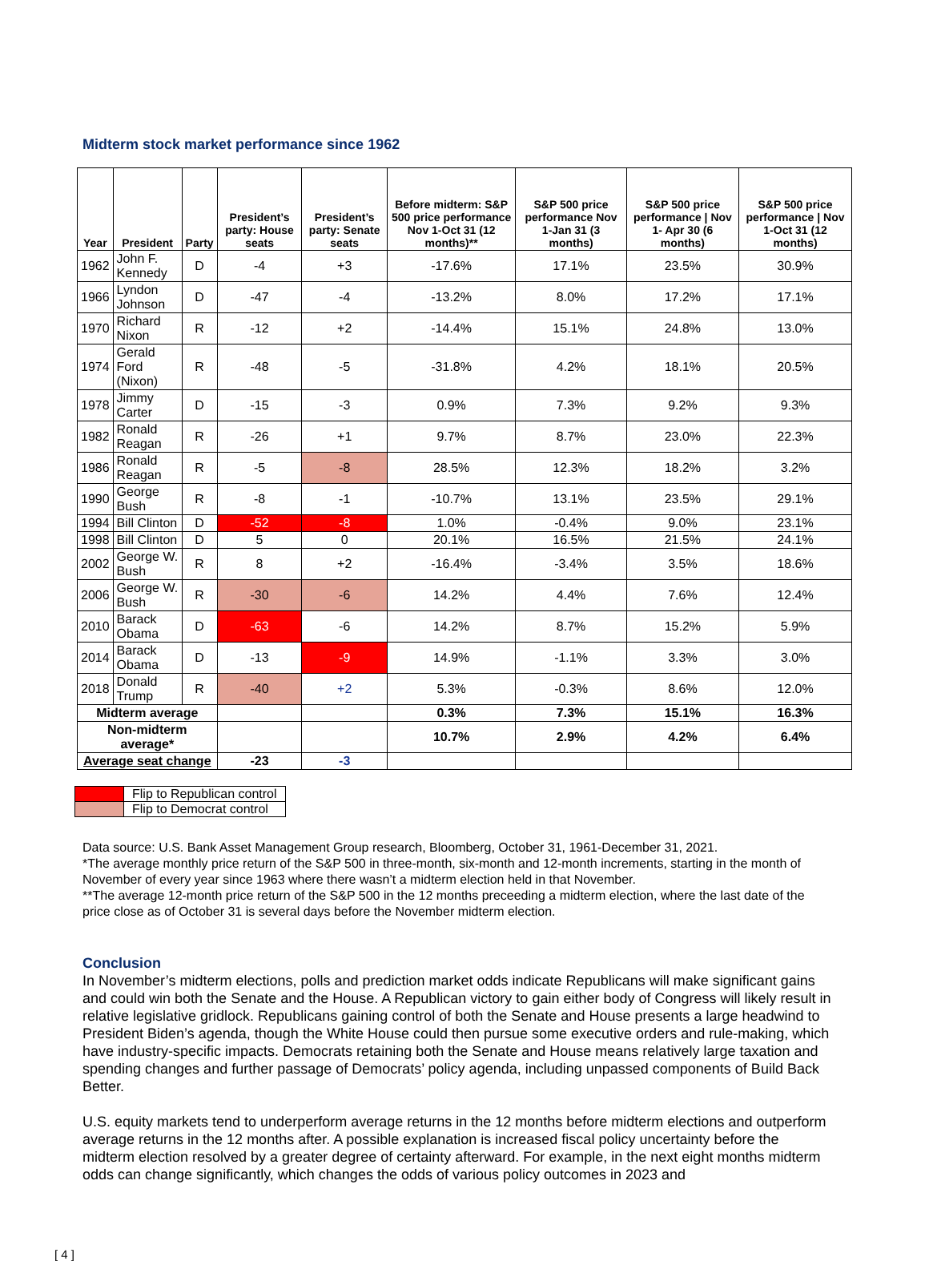Midterm stock market performance since 1962
| Year | President | Party | President’s party: House seats | President’s party: Senate seats | Before midterm: S&P 500 price performance Nov 1-Oct 31 (12 months)** | S&P 500 price performance Nov 1-Jan 31 (3 months) | S&P 500 price performance / Nov 1- Apr 30 (6 months) | S&P 500 price performance / Nov 1-Oct 31 (12 months) |
| --- | --- | --- | --- | --- | --- | --- | --- | --- |
| 1962 | John F. Kennedy | D | -4 | +3 | -17.6% | 17.1% | 23.5% | 30.9% |
| 1966 | Lyndon Johnson | D | -47 | -4 | -13.2% | 8.0% | 17.2% | 17.1% |
| 1970 | Richard Nixon | R | -12 | +2 | -14.4% | 15.1% | 24.8% | 13.0% |
| 1974 | Gerald Ford (Nixon) | R | -48 | -5 | -31.8% | 4.2% | 18.1% | 20.5% |
| 1978 | Jimmy Carter | D | -15 | -3 | 0.9% | 7.3% | 9.2% | 9.3% |
| 1982 | Ronald Reagan | R | -26 | +1 | 9.7% | 8.7% | 23.0% | 22.3% |
| 1986 | Ronald Reagan | R | -5 | -8 | 28.5% | 12.3% | 18.2% | 3.2% |
| 1990 | George Bush | R | -8 | -1 | -10.7% | 13.1% | 23.5% | 29.1% |
| 1994 | Bill Clinton | D | -52 | -8 | 1.0% | -0.4% | 9.0% | 23.1% |
| 1998 | Bill Clinton | D | 5 | 0 | 20.1% | 16.5% | 21.5% | 24.1% |
| 2002 | George W. Bush | R | 8 | +2 | -16.4% | -3.4% | 3.5% | 18.6% |
| 2006 | George W. Bush | R | -30 | -6 | 14.2% | 4.4% | 7.6% | 12.4% |
| 2010 | Barack Obama | D | -63 | -6 | 14.2% | 8.7% | 15.2% | 5.9% |
| 2014 | Barack Obama | D | -13 | -9 | 14.9% | -1.1% | 3.3% | 3.0% |
| 2018 | Donald Trump | R | -40 | +2 | 5.3% | -0.3% | 8.6% | 12.0% |
| Midterm average | | | | | 0.3% | 7.3% | 15.1% | 16.3% |
| Non-midterm average* | | | | | 10.7% | 2.9% | 4.2% | 6.4% |
| Average seat change | | | -23 | -3 | | | | |
| | Flip to Republican control |
| | Flip to Democrat control |
Data source: U.S. Bank Asset Management Group research, Bloomberg, October 31, 1961-December 31, 2021.
*The average monthly price return of the S&P 500 in three-month, six-month and 12-month increments, starting in the month of November of every year since 1963 where there wasn’t a midterm election held in that November.
**The average 12-month price return of the S&P 500 in the 12 months preceeding a midterm election, where the last date of the price close as of October 31 is several days before the November midterm election.
Conclusion
In November’s midterm elections, polls and prediction market odds indicate Republicans will make significant gains and could win both the Senate and the House. A Republican victory to gain either body of Congress will likely result in relative legislative gridlock. Republicans gaining control of both the Senate and House presents a large headwind to President Biden’s agenda, though the White House could then pursue some executive orders and rule-making, which have industry-specific impacts. Democrats retaining both the Senate and House means relatively large taxation and spending changes and further passage of Democrats’ policy agenda, including unpassed components of Build Back Better.
U.S. equity markets tend to underperform average returns in the 12 months before midterm elections and outperform average returns in the 12 months after. A possible explanation is increased fiscal policy uncertainty before the midterm election resolved by a greater degree of certainty afterward. For example, in the next eight months midterm odds can change significantly, which changes the odds of various policy outcomes in 2023 and
[ 4 ]